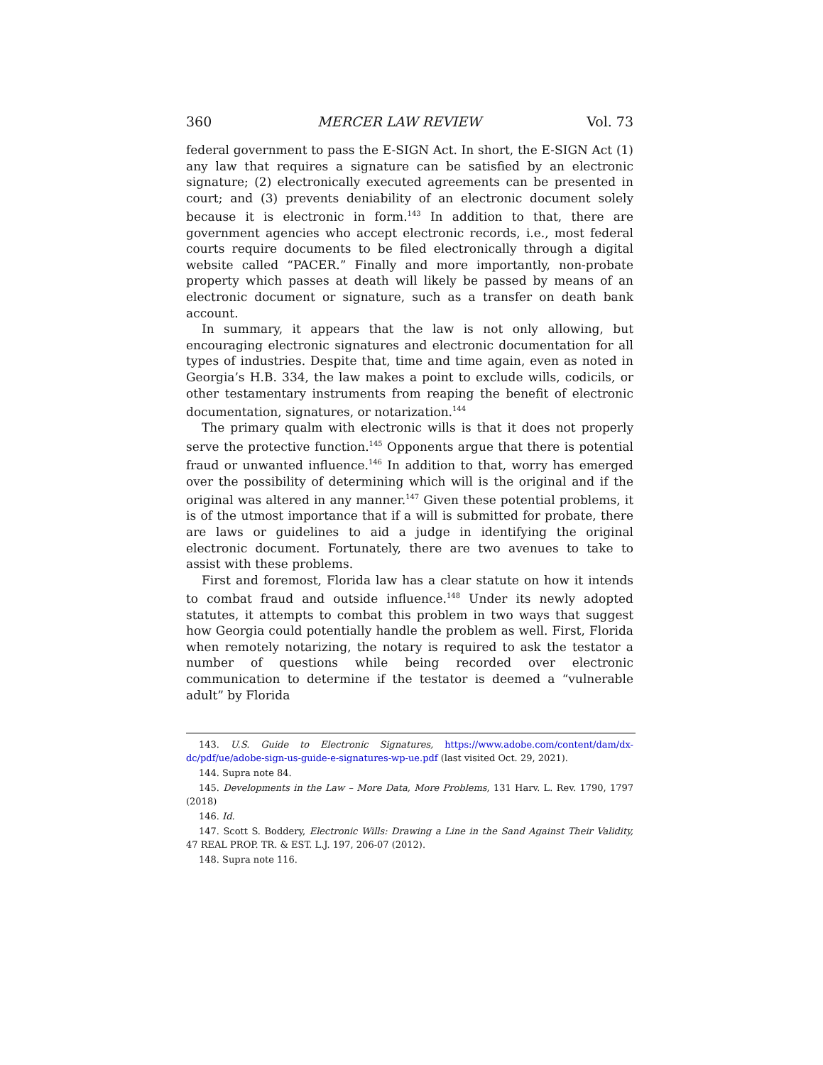360 MERCER LAW REVIEW Vol. 73
federal government to pass the E-SIGN Act. In short, the E-SIGN Act (1) any law that requires a signature can be satisfied by an electronic signature; (2) electronically executed agreements can be presented in court; and (3) prevents deniability of an electronic document solely because it is electronic in form.<sup>143</sup> In addition to that, there are government agencies who accept electronic records, i.e., most federal courts require documents to be filed electronically through a digital website called “PACER.” Finally and more importantly, non-probate property which passes at death will likely be passed by means of an electronic document or signature, such as a transfer on death bank account.
In summary, it appears that the law is not only allowing, but encouraging electronic signatures and electronic documentation for all types of industries. Despite that, time and time again, even as noted in Georgia’s H.B. 334, the law makes a point to exclude wills, codicils, or other testamentary instruments from reaping the benefit of electronic documentation, signatures, or notarization.<sup>144</sup>
The primary qualm with electronic wills is that it does not properly serve the protective function.<sup>145</sup> Opponents argue that there is potential fraud or unwanted influence.<sup>146</sup> In addition to that, worry has emerged over the possibility of determining which will is the original and if the original was altered in any manner.<sup>147</sup> Given these potential problems, it is of the utmost importance that if a will is submitted for probate, there are laws or guidelines to aid a judge in identifying the original electronic document. Fortunately, there are two avenues to take to assist with these problems.
First and foremost, Florida law has a clear statute on how it intends to combat fraud and outside influence.<sup>148</sup> Under its newly adopted statutes, it attempts to combat this problem in two ways that suggest how Georgia could potentially handle the problem as well. First, Florida when remotely notarizing, the notary is required to ask the testator a number of questions while being recorded over electronic communication to determine if the testator is deemed a “vulnerable adult” by Florida
143. U.S. Guide to Electronic Signatures, https://www.adobe.com/content/dam/dx-dc/pdf/ue/adobe-sign-us-guide-e-signatures-wp-ue.pdf (last visited Oct. 29, 2021).
144. Supra note 84.
145. Developments in the Law – More Data, More Problems, 131 Harv. L. Rev. 1790, 1797 (2018)
146. Id.
147. Scott S. Boddery, Electronic Wills: Drawing a Line in the Sand Against Their Validity, 47 REAL PROP. TR. & EST. L.J. 197, 206-07 (2012).
148. Supra note 116.